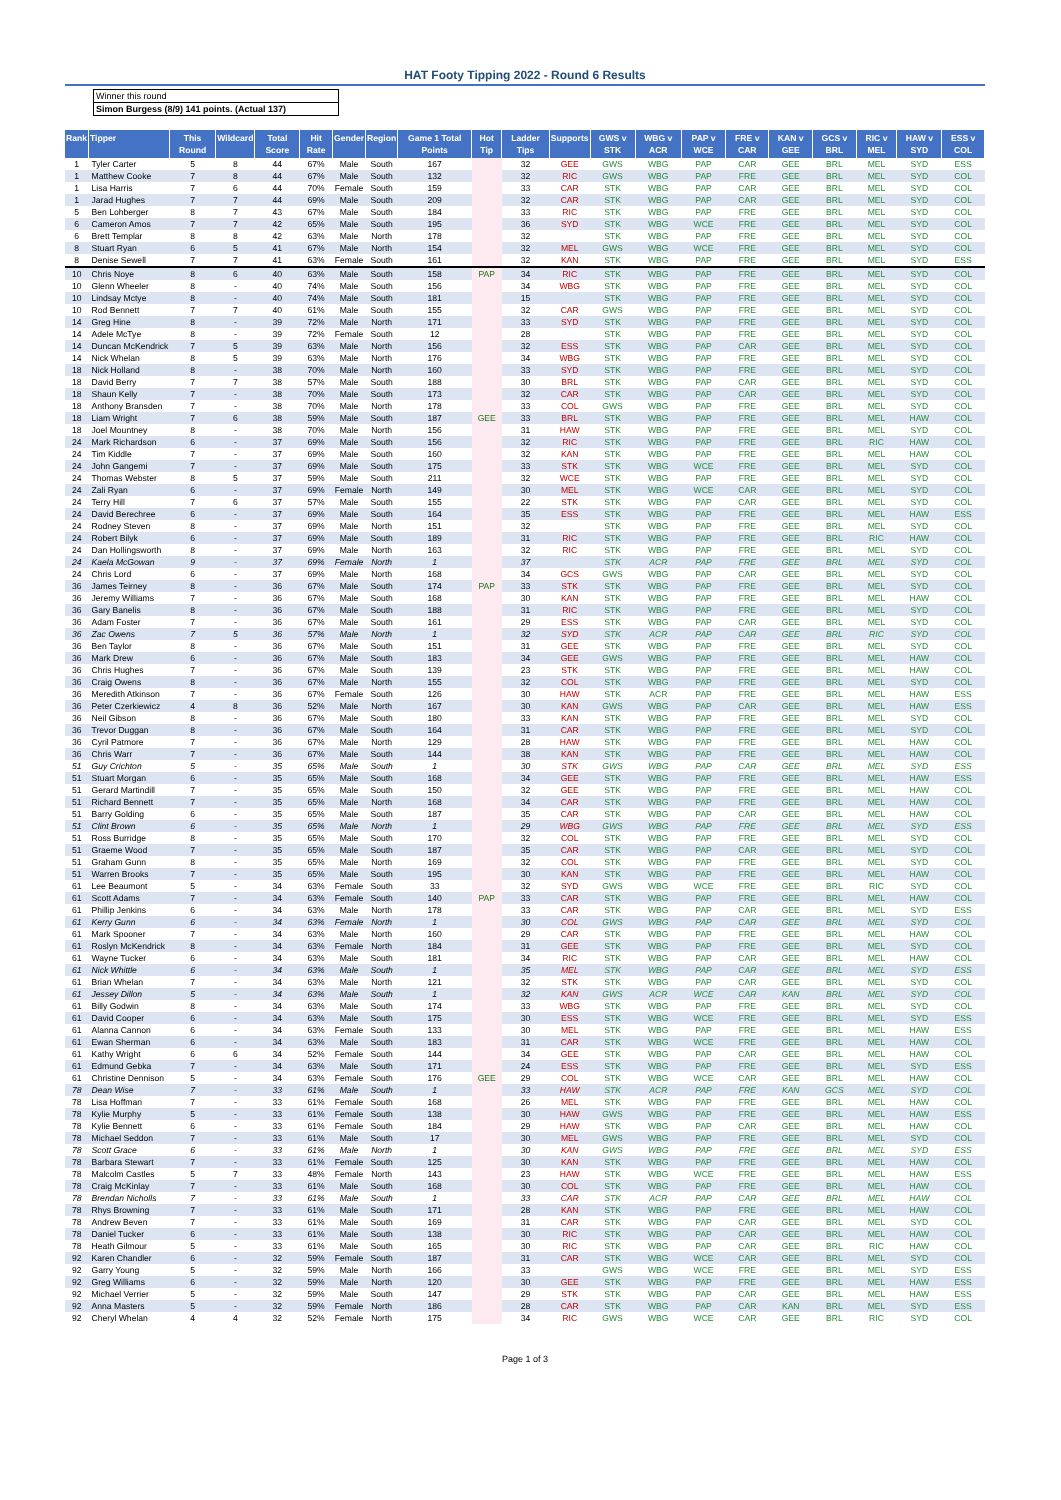HAT Footy Tipping 2022 - Round 6 Results
Winner this round
Simon Burgess (8/9) 141 points. (Actual 137)
| Rank | Tipper | This Round | Wildcard | Total Score | Hit Rate | Gender | Region | Game 1 Total Points | Hot Tip | Ladder Tips | Supports | GWS v STK | WBG v ACR | PAP v WCE | FRE v CAR | KAN v GEE | GCS v BRL | RIC v MEL | HAW v SYD | ESS v COL |
| --- | --- | --- | --- | --- | --- | --- | --- | --- | --- | --- | --- | --- | --- | --- | --- | --- | --- | --- | --- | --- |
| 1 | Tyler Carter | 5 | 8 | 44 | 67% | Male | South | 167 | | 32 | GEE | GWS | WBG | PAP | CAR | GEE | BRL | MEL | SYD | ESS |
| 1 | Matthew Cooke | 7 | 8 | 44 | 67% | Male | South | 132 | | 32 | RIC | GWS | WBG | PAP | FRE | GEE | BRL | MEL | SYD | COL |
| 1 | Lisa Harris | 7 | 6 | 44 | 70% | Female | South | 159 | | 33 | CAR | STK | WBG | PAP | CAR | GEE | BRL | MEL | SYD | COL |
| 1 | Jarad Hughes | 7 | 7 | 44 | 69% | Male | South | 209 | | 32 | CAR | STK | WBG | PAP | CAR | GEE | BRL | MEL | SYD | COL |
| 5 | Ben Lohberger | 8 | 7 | 43 | 67% | Male | South | 184 | | 33 | RIC | STK | WBG | PAP | FRE | GEE | BRL | MEL | SYD | COL |
| 6 | Cameron Amos | 7 | 7 | 42 | 65% | Male | South | 195 | | 36 | SYD | STK | WBG | WCE | FRE | GEE | BRL | MEL | SYD | COL |
| 6 | Brett Templar | 8 | 8 | 42 | 63% | Male | North | 178 | | 32 | | STK | WBG | PAP | FRE | GEE | BRL | MEL | SYD | COL |
| 8 | Stuart Ryan | 6 | 5 | 41 | 67% | Male | North | 154 | | 32 | MEL | GWS | WBG | WCE | FRE | GEE | BRL | MEL | SYD | COL |
| 8 | Denise Sewell | 7 | 7 | 41 | 63% | Female | South | 161 | | 32 | KAN | STK | WBG | PAP | FRE | GEE | BRL | MEL | SYD | ESS |
| 10 | Chris Noye | 8 | 6 | 40 | 63% | Male | South | 158 | PAP | 34 | RIC | STK | WBG | PAP | FRE | GEE | BRL | MEL | SYD | COL |
| 10 | Glenn Wheeler | 8 | - | 40 | 74% | Male | South | 156 | | 34 | WBG | STK | WBG | PAP | FRE | GEE | BRL | MEL | SYD | COL |
| 10 | Lindsay Mctye | 8 | - | 40 | 74% | Male | South | 181 | | 15 | | STK | WBG | PAP | FRE | GEE | BRL | MEL | SYD | COL |
| 10 | Rod Bennett | 7 | 7 | 40 | 61% | Male | South | 155 | | 32 | CAR | GWS | WBG | PAP | FRE | GEE | BRL | MEL | SYD | COL |
| 14 | Greg Hine | 8 | - | 39 | 72% | Male | North | 171 | | 33 | SYD | STK | WBG | PAP | FRE | GEE | BRL | MEL | SYD | COL |
| 14 | Adele McTye | 8 | - | 39 | 72% | Female | South | 12 | | 28 | | STK | WBG | PAP | FRE | GEE | BRL | MEL | SYD | COL |
| 14 | Duncan McKendrick | 7 | 5 | 39 | 63% | Male | North | 156 | | 32 | ESS | STK | WBG | PAP | CAR | GEE | BRL | MEL | SYD | COL |
| 14 | Nick Whelan | 8 | 5 | 39 | 63% | Male | North | 176 | | 34 | WBG | STK | WBG | PAP | FRE | GEE | BRL | MEL | SYD | COL |
| 18 | Nick Holland | 8 | - | 38 | 70% | Male | North | 160 | | 33 | SYD | STK | WBG | PAP | FRE | GEE | BRL | MEL | SYD | COL |
| 18 | David Berry | 7 | 7 | 38 | 57% | Male | South | 188 | | 30 | BRL | STK | WBG | PAP | CAR | GEE | BRL | MEL | SYD | COL |
| 18 | Shaun Kelly | 7 | - | 38 | 70% | Male | South | 173 | | 32 | CAR | STK | WBG | PAP | CAR | GEE | BRL | MEL | SYD | COL |
| 18 | Anthony Bransden | 7 | - | 38 | 70% | Male | North | 178 | | 33 | COL | GWS | WBG | PAP | FRE | GEE | BRL | MEL | SYD | COL |
| 18 | Liam Wright | 7 | 6 | 38 | 59% | Male | South | 187 | GEE | 33 | BRL | STK | WBG | PAP | FRE | GEE | BRL | MEL | HAW | COL |
| 18 | Joel Mountney | 8 | - | 38 | 70% | Male | North | 156 | | 31 | HAW | STK | WBG | PAP | FRE | GEE | BRL | MEL | SYD | COL |
| 24 | Mark Richardson | 6 | - | 37 | 69% | Male | South | 156 | | 32 | RIC | STK | WBG | PAP | FRE | GEE | BRL | RIC | HAW | COL |
| 24 | Tim Kiddle | 7 | - | 37 | 69% | Male | South | 160 | | 32 | KAN | STK | WBG | PAP | FRE | GEE | BRL | MEL | HAW | COL |
| 24 | John Gangemi | 7 | - | 37 | 69% | Male | South | 175 | | 33 | STK | STK | WBG | WCE | FRE | GEE | BRL | MEL | SYD | COL |
| 24 | Thomas Webster | 8 | 5 | 37 | 59% | Male | South | 211 | | 32 | WCE | STK | WBG | PAP | FRE | GEE | BRL | MEL | SYD | COL |
| 24 | Zali Ryan | 6 | - | 37 | 69% | Female | North | 149 | | 30 | MEL | STK | WBG | WCE | CAR | GEE | BRL | MEL | SYD | COL |
| 24 | Terry Hill | 7 | 6 | 37 | 57% | Male | South | 155 | | 22 | STK | STK | WBG | PAP | CAR | GEE | BRL | MEL | SYD | COL |
| 24 | David Berechree | 6 | - | 37 | 69% | Male | South | 164 | | 35 | ESS | STK | WBG | PAP | FRE | GEE | BRL | MEL | HAW | ESS |
| 24 | Rodney Steven | 8 | - | 37 | 69% | Male | North | 151 | | 32 | | STK | WBG | PAP | FRE | GEE | BRL | MEL | SYD | COL |
| 24 | Robert Bilyk | 6 | - | 37 | 69% | Male | South | 189 | | 31 | RIC | STK | WBG | PAP | FRE | GEE | BRL | RIC | HAW | COL |
| 24 | Dan Hollingsworth | 8 | - | 37 | 69% | Male | North | 163 | | 32 | RIC | STK | WBG | PAP | FRE | GEE | BRL | MEL | SYD | COL |
| 24 | Kaela McGowan | 9 | - | 37 | 69% | Female | North | 1 | | 37 | | STK | ACR | PAP | FRE | GEE | BRL | MEL | SYD | COL |
| 24 | Chris Lord | 6 | - | 37 | 69% | Male | North | 168 | | 34 | GCS | GWS | WBG | PAP | CAR | GEE | BRL | MEL | SYD | COL |
| 36 | James Teirney | 8 | - | 36 | 67% | Male | South | 174 | PAP | 33 | STK | STK | WBG | PAP | FRE | GEE | BRL | MEL | SYD | COL |
| 36 | Jeremy Williams | 7 | - | 36 | 67% | Male | South | 168 | | 30 | KAN | STK | WBG | PAP | FRE | GEE | BRL | MEL | HAW | COL |
| 36 | Gary Banelis | 8 | - | 36 | 67% | Male | South | 188 | | 31 | RIC | STK | WBG | PAP | FRE | GEE | BRL | MEL | SYD | COL |
| 36 | Adam Foster | 7 | - | 36 | 67% | Male | South | 161 | | 29 | ESS | STK | WBG | PAP | CAR | GEE | BRL | MEL | SYD | COL |
| 36 | Zac Owens | 7 | 5 | 36 | 57% | Male | North | 1 | | 32 | SYD | STK | ACR | PAP | CAR | GEE | BRL | RIC | SYD | COL |
| 36 | Ben Taylor | 8 | - | 36 | 67% | Male | South | 151 | | 31 | GEE | STK | WBG | PAP | FRE | GEE | BRL | MEL | SYD | COL |
| 36 | Mark Drew | 6 | - | 36 | 67% | Male | South | 183 | | 34 | GEE | GWS | WBG | PAP | FRE | GEE | BRL | MEL | HAW | COL |
| 36 | Chris Hughes | 7 | - | 36 | 67% | Male | South | 139 | | 23 | STK | STK | WBG | PAP | FRE | GEE | BRL | MEL | HAW | COL |
| 36 | Craig Owens | 8 | - | 36 | 67% | Male | North | 155 | | 32 | COL | STK | WBG | PAP | FRE | GEE | BRL | MEL | SYD | COL |
| 36 | Meredith Atkinson | 7 | - | 36 | 67% | Female | South | 126 | | 30 | HAW | STK | ACR | PAP | FRE | GEE | BRL | MEL | HAW | ESS |
| 36 | Peter Czerkiewicz | 4 | 8 | 36 | 52% | Male | North | 167 | | 30 | KAN | GWS | WBG | PAP | CAR | GEE | BRL | MEL | HAW | ESS |
| 36 | Neil Gibson | 8 | - | 36 | 67% | Male | South | 180 | | 33 | KAN | STK | WBG | PAP | FRE | GEE | BRL | MEL | SYD | COL |
| 36 | Trevor Duggan | 8 | - | 36 | 67% | Male | South | 164 | | 31 | CAR | STK | WBG | PAP | FRE | GEE | BRL | MEL | SYD | COL |
| 36 | Cyril Patmore | 7 | - | 36 | 67% | Male | North | 129 | | 28 | HAW | STK | WBG | PAP | FRE | GEE | BRL | MEL | HAW | COL |
| 36 | Chris Warr | 7 | - | 36 | 67% | Male | South | 144 | | 38 | KAN | STK | WBG | PAP | FRE | GEE | BRL | MEL | HAW | COL |
| 51 | Guy Crichton | 5 | - | 35 | 65% | Male | South | 1 | | 30 | STK | GWS | WBG | PAP | CAR | GEE | BRL | MEL | SYD | ESS |
| 51 | Stuart Morgan | 6 | - | 35 | 65% | Male | South | 168 | | 34 | GEE | STK | WBG | PAP | FRE | GEE | BRL | MEL | HAW | ESS |
| 51 | Gerard Martindill | 7 | - | 35 | 65% | Male | South | 150 | | 32 | GEE | STK | WBG | PAP | FRE | GEE | BRL | MEL | HAW | COL |
| 51 | Richard Bennett | 7 | - | 35 | 65% | Male | North | 168 | | 34 | CAR | STK | WBG | PAP | FRE | GEE | BRL | MEL | HAW | COL |
| 51 | Barry Golding | 6 | - | 35 | 65% | Male | South | 187 | | 35 | CAR | STK | WBG | PAP | CAR | GEE | BRL | MEL | HAW | COL |
| 51 | Clint Brown | 6 | - | 35 | 65% | Male | North | 1 | | 29 | WBG | GWS | WBG | PAP | FRE | GEE | BRL | MEL | SYD | ESS |
| 51 | Ross Burridge | 8 | - | 35 | 65% | Male | South | 170 | | 32 | COL | STK | WBG | PAP | FRE | GEE | BRL | MEL | SYD | COL |
| 51 | Graeme Wood | 7 | - | 35 | 65% | Male | South | 187 | | 35 | CAR | STK | WBG | PAP | CAR | GEE | BRL | MEL | SYD | COL |
| 51 | Graham Gunn | 8 | - | 35 | 65% | Male | North | 169 | | 32 | COL | STK | WBG | PAP | FRE | GEE | BRL | MEL | SYD | COL |
| 51 | Warren Brooks | 7 | - | 35 | 65% | Male | South | 195 | | 30 | KAN | STK | WBG | PAP | FRE | GEE | BRL | MEL | HAW | COL |
| 61 | Lee Beaumont | 5 | - | 34 | 63% | Female | South | 33 | | 32 | SYD | GWS | WBG | WCE | FRE | GEE | BRL | RIC | SYD | COL |
| 61 | Scott Adams | 7 | - | 34 | 63% | Female | South | 140 | PAP | 33 | CAR | STK | WBG | PAP | FRE | GEE | BRL | MEL | HAW | COL |
| 61 | Phillip Jenkins | 6 | - | 34 | 63% | Male | North | 178 | | 33 | CAR | STK | WBG | PAP | CAR | GEE | BRL | MEL | SYD | ESS |
| 61 | Kerry Gunn | 6 | - | 34 | 63% | Female | North | 1 | | 30 | COL | GWS | WBG | PAP | CAR | GEE | BRL | MEL | SYD | COL |
| 61 | Mark Spooner | 7 | - | 34 | 63% | Male | North | 160 | | 29 | CAR | STK | WBG | PAP | FRE | GEE | BRL | MEL | HAW | COL |
| 61 | Roslyn McKendrick | 8 | - | 34 | 63% | Female | North | 184 | | 31 | GEE | STK | WBG | PAP | FRE | GEE | BRL | MEL | SYD | COL |
| 61 | Wayne Tucker | 6 | - | 34 | 63% | Male | South | 181 | | 34 | RIC | STK | WBG | PAP | CAR | GEE | BRL | MEL | HAW | COL |
| 61 | Nick Whittle | 6 | - | 34 | 63% | Male | South | 1 | | 35 | MEL | STK | WBG | PAP | CAR | GEE | BRL | MEL | SYD | ESS |
| 61 | Brian Whelan | 7 | - | 34 | 63% | Male | North | 121 | | 32 | STK | STK | WBG | PAP | CAR | GEE | BRL | MEL | SYD | COL |
| 61 | Jessey Dillon | 5 | - | 34 | 63% | Male | South | 1 | | 32 | KAN | GWS | ACR | WCE | CAR | KAN | BRL | MEL | SYD | COL |
| 61 | Billy Godwin | 8 | - | 34 | 63% | Male | South | 174 | | 33 | WBG | STK | WBG | PAP | FRE | GEE | BRL | MEL | SYD | COL |
| 61 | David Cooper | 6 | - | 34 | 63% | Male | South | 175 | | 30 | ESS | STK | WBG | WCE | FRE | GEE | BRL | MEL | SYD | ESS |
| 61 | Alanna Cannon | 6 | - | 34 | 63% | Female | South | 133 | | 30 | MEL | STK | WBG | PAP | FRE | GEE | BRL | MEL | HAW | ESS |
| 61 | Ewan Sherman | 6 | - | 34 | 63% | Male | South | 183 | | 31 | CAR | STK | WBG | WCE | FRE | GEE | BRL | MEL | HAW | COL |
| 61 | Kathy Wright | 6 | 6 | 34 | 52% | Female | South | 144 | | 34 | GEE | STK | WBG | PAP | CAR | GEE | BRL | MEL | HAW | COL |
| 61 | Edmund Gebka | 7 | - | 34 | 63% | Male | South | 171 | | 24 | ESS | STK | WBG | PAP | FRE | GEE | BRL | MEL | SYD | ESS |
| 61 | Christine Dennison | 5 | - | 34 | 63% | Female | South | 176 | GEE | 29 | COL | STK | WBG | WCE | CAR | GEE | BRL | MEL | HAW | COL |
| 78 | Dean Wise | 7 | - | 33 | 61% | Male | South | 1 | | 33 | HAW | STK | ACR | PAP | FRE | KAN | GCS | MEL | SYD | COL |
| 78 | Lisa Hoffman | 7 | - | 33 | 61% | Female | South | 168 | | 26 | MEL | STK | WBG | PAP | FRE | GEE | BRL | MEL | HAW | COL |
| 78 | Kylie Murphy | 5 | - | 33 | 61% | Female | South | 138 | | 30 | HAW | GWS | WBG | PAP | FRE | GEE | BRL | MEL | HAW | ESS |
| 78 | Kylie Bennett | 6 | - | 33 | 61% | Female | South | 184 | | 29 | HAW | STK | WBG | PAP | CAR | GEE | BRL | MEL | HAW | COL |
| 78 | Michael Seddon | 7 | - | 33 | 61% | Male | South | 17 | | 30 | MEL | GWS | WBG | PAP | FRE | GEE | BRL | MEL | SYD | COL |
| 78 | Scott Grace | 6 | - | 33 | 61% | Male | North | 1 | | 30 | KAN | GWS | WBG | PAP | FRE | GEE | BRL | MEL | SYD | ESS |
| 78 | Barbara Stewart | 7 | - | 33 | 61% | Female | South | 125 | | 30 | KAN | STK | WBG | PAP | FRE | GEE | BRL | MEL | HAW | COL |
| 78 | Malcolm Castles | 5 | 7 | 33 | 48% | Female | North | 143 | | 23 | HAW | STK | WBG | WCE | FRE | GEE | BRL | MEL | HAW | ESS |
| 78 | Craig McKinlay | 7 | - | 33 | 61% | Male | South | 168 | | 30 | COL | STK | WBG | PAP | FRE | GEE | BRL | MEL | HAW | COL |
| 78 | Brendan Nicholls | 7 | - | 33 | 61% | Male | South | 1 | | 33 | CAR | STK | ACR | PAP | CAR | GEE | BRL | MEL | HAW | COL |
| 78 | Rhys Browning | 7 | - | 33 | 61% | Male | South | 171 | | 28 | KAN | STK | WBG | PAP | FRE | GEE | BRL | MEL | HAW | COL |
| 78 | Andrew Beven | 7 | - | 33 | 61% | Male | South | 169 | | 31 | CAR | STK | WBG | PAP | CAR | GEE | BRL | MEL | SYD | COL |
| 78 | Daniel Tucker | 6 | - | 33 | 61% | Male | South | 138 | | 30 | RIC | STK | WBG | PAP | CAR | GEE | BRL | MEL | HAW | COL |
| 78 | Heath Gilmour | 5 | - | 33 | 61% | Male | South | 165 | | 30 | RIC | STK | WBG | PAP | CAR | GEE | BRL | RIC | HAW | COL |
| 92 | Karen Chandler | 6 | - | 32 | 59% | Female | South | 187 | | 31 | CAR | STK | WBG | WCE | CAR | GEE | BRL | MEL | SYD | COL |
| 92 | Garry Young | 5 | - | 32 | 59% | Male | North | 166 | | 33 | | GWS | WBG | WCE | FRE | GEE | BRL | MEL | SYD | ESS |
| 92 | Greg Williams | 6 | - | 32 | 59% | Male | North | 120 | | 30 | GEE | STK | WBG | PAP | FRE | GEE | BRL | MEL | HAW | ESS |
| 92 | Michael Verrier | 5 | - | 32 | 59% | Male | South | 147 | | 29 | STK | STK | WBG | PAP | CAR | GEE | BRL | MEL | HAW | ESS |
| 92 | Anna Masters | 5 | - | 32 | 59% | Female | North | 186 | | 28 | CAR | STK | WBG | PAP | CAR | KAN | BRL | MEL | SYD | ESS |
| 92 | Cheryl Whelan | 4 | 4 | 32 | 52% | Female | North | 175 | | 34 | RIC | GWS | WBG | WCE | CAR | GEE | BRL | RIC | SYD | COL |
Page 1 of 3